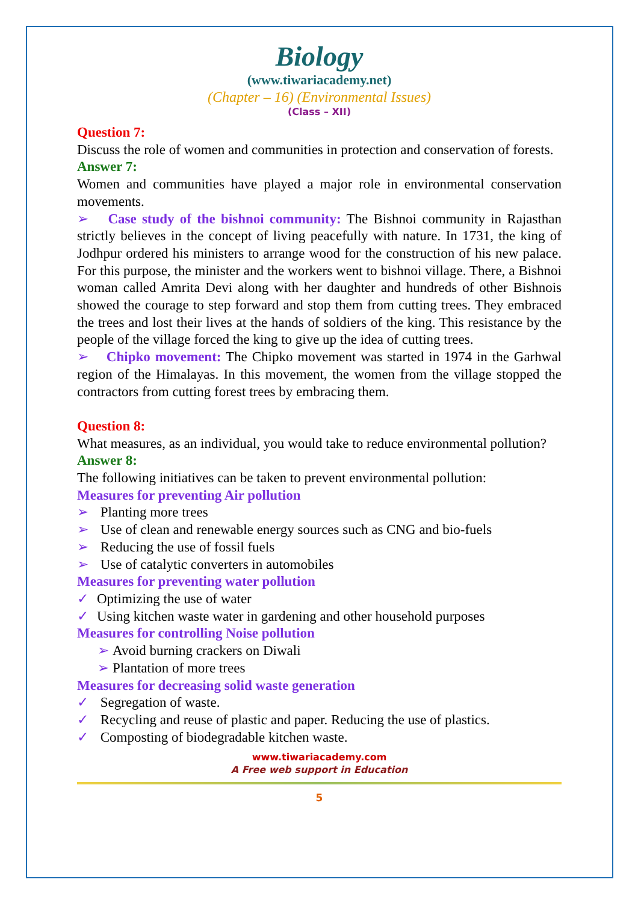Biology
(www.tiwariacademy.net)
(Chapter – 16) (Environmental Issues)
(Class – XII)
Question 7:
Discuss the role of women and communities in protection and conservation of forests.
Answer 7:
Women and communities have played a major role in environmental conservation movements.
➢ Case study of the bishnoi community: The Bishnoi community in Rajasthan strictly believes in the concept of living peacefully with nature. In 1731, the king of Jodhpur ordered his ministers to arrange wood for the construction of his new palace. For this purpose, the minister and the workers went to bishnoi village. There, a Bishnoi woman called Amrita Devi along with her daughter and hundreds of other Bishnois showed the courage to step forward and stop them from cutting trees. They embraced the trees and lost their lives at the hands of soldiers of the king. This resistance by the people of the village forced the king to give up the idea of cutting trees.
➢ Chipko movement: The Chipko movement was started in 1974 in the Garhwal region of the Himalayas. In this movement, the women from the village stopped the contractors from cutting forest trees by embracing them.
Question 8:
What measures, as an individual, you would take to reduce environmental pollution?
Answer 8:
The following initiatives can be taken to prevent environmental pollution:
Measures for preventing Air pollution
➢ Planting more trees
➢ Use of clean and renewable energy sources such as CNG and bio-fuels
➢ Reducing the use of fossil fuels
➢ Use of catalytic converters in automobiles
Measures for preventing water pollution
✓ Optimizing the use of water
✓ Using kitchen waste water in gardening and other household purposes
Measures for controlling Noise pollution
➢ Avoid burning crackers on Diwali
➢ Plantation of more trees
Measures for decreasing solid waste generation
✓ Segregation of waste.
✓ Recycling and reuse of plastic and paper. Reducing the use of plastics.
✓ Composting of biodegradable kitchen waste.
www.tiwariacademy.com
A Free web support in Education
5